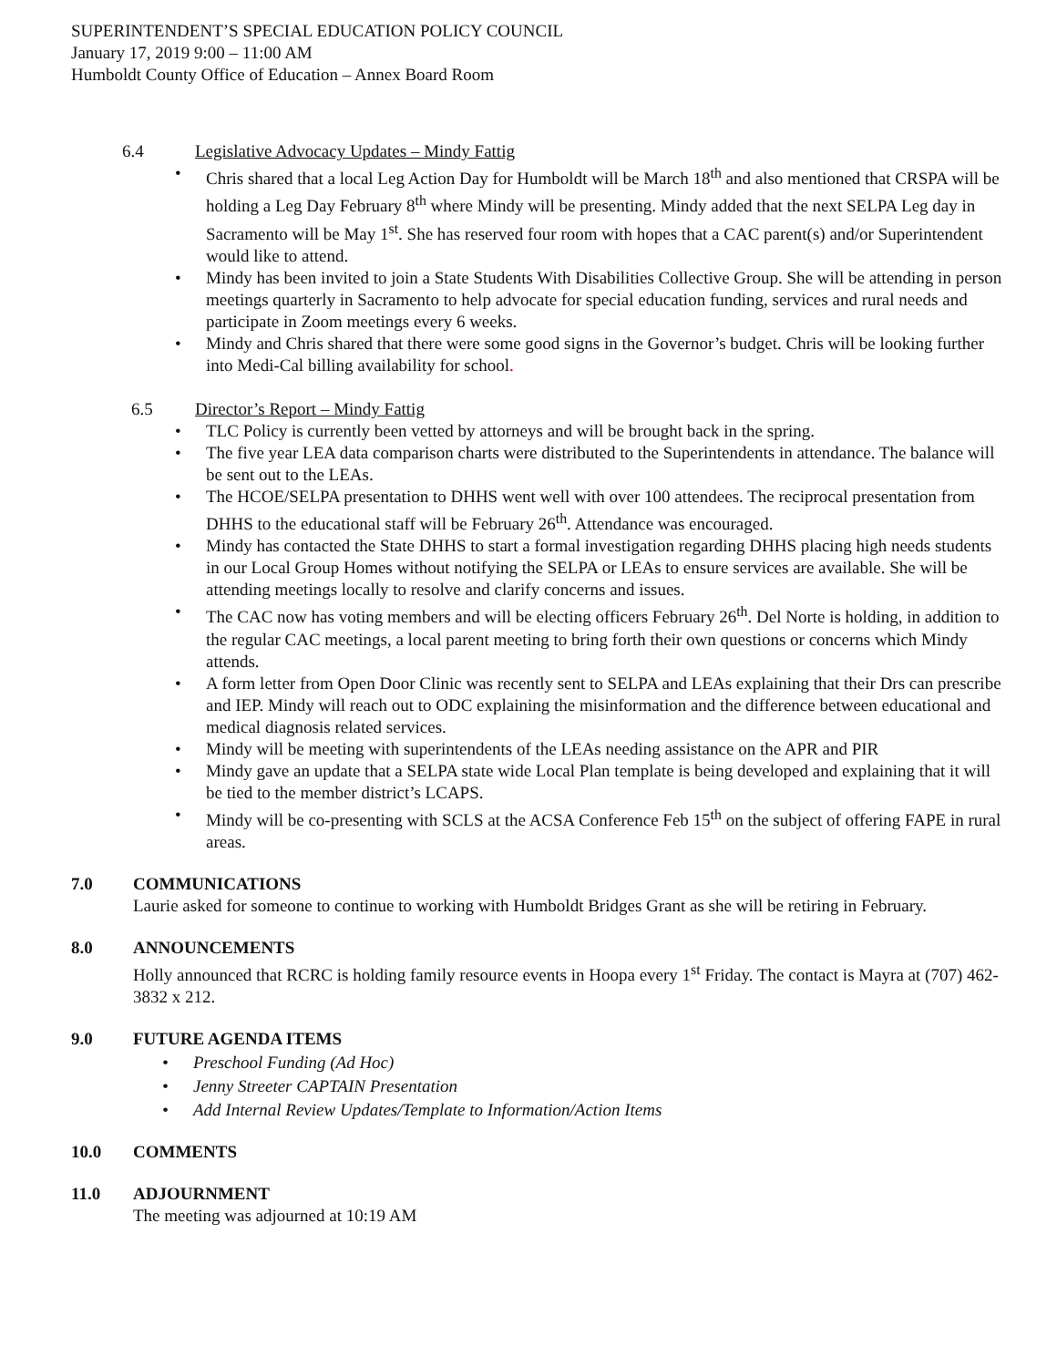SUPERINTENDENT’S SPECIAL EDUCATION POLICY COUNCIL
January 17, 2019 9:00 – 11:00 AM
Humboldt County Office of Education – Annex Board Room
6.4 Legislative Advocacy Updates – Mindy Fattig
• Chris shared that a local Leg Action Day for Humboldt will be March 18<sup>th</sup> and also mentioned that CRSPA will be holding a Leg Day February 8<sup>th</sup> where Mindy will be presenting. Mindy added that the next SELPA Leg day in Sacramento will be May 1<sup>st</sup>. She has reserved four room with hopes that a CAC parent(s) and/or Superintendent would like to attend.
• Mindy has been invited to join a State Students With Disabilities Collective Group. She will be attending in person meetings quarterly in Sacramento to help advocate for special education funding, services and rural needs and participate in Zoom meetings every 6 weeks.
• Mindy and Chris shared that there were some good signs in the Governor’s budget. Chris will be looking further into Medi-Cal billing availability for school.
6.5 Director’s Report – Mindy Fattig
• TLC Policy is currently been vetted by attorneys and will be brought back in the spring.
• The five year LEA data comparison charts were distributed to the Superintendents in attendance. The balance will be sent out to the LEAs.
• The HCOE/SELPA presentation to DHHS went well with over 100 attendees. The reciprocal presentation from DHHS to the educational staff will be February 26<sup>th</sup>. Attendance was encouraged.
• Mindy has contacted the State DHHS to start a formal investigation regarding DHHS placing high needs students in our Local Group Homes without notifying the SELPA or LEAs to ensure services are available. She will be attending meetings locally to resolve and clarify concerns and issues.
• The CAC now has voting members and will be electing officers February 26<sup>th</sup>. Del Norte is holding, in addition to the regular CAC meetings, a local parent meeting to bring forth their own questions or concerns which Mindy attends.
• A form letter from Open Door Clinic was recently sent to SELPA and LEAs explaining that their Drs can prescribe and IEP. Mindy will reach out to ODC explaining the misinformation and the difference between educational and medical diagnosis related services.
• Mindy will be meeting with superintendents of the LEAs needing assistance on the APR and PIR
• Mindy gave an update that a SELPA state wide Local Plan template is being developed and explaining that it will be tied to the member district’s LCAPS.
• Mindy will be co-presenting with SCLS at the ACSA Conference Feb 15<sup>th</sup> on the subject of offering FAPE in rural areas.
7.0 COMMUNICATIONS
Laurie asked for someone to continue to working with Humboldt Bridges Grant as she will be retiring in February.
8.0 ANNOUNCEMENTS
Holly announced that RCRC is holding family resource events in Hoopa every 1<sup>st</sup> Friday. The contact is Mayra at (707) 462-3832 x 212.
9.0 FUTURE AGENDA ITEMS
• Preschool Funding (Ad Hoc)
• Jenny Streeter CAPTAIN Presentation
• Add Internal Review Updates/Template to Information/Action Items
10.0 COMMENTS
11.0 ADJOURNMENT
The meeting was adjourned at 10:19 AM